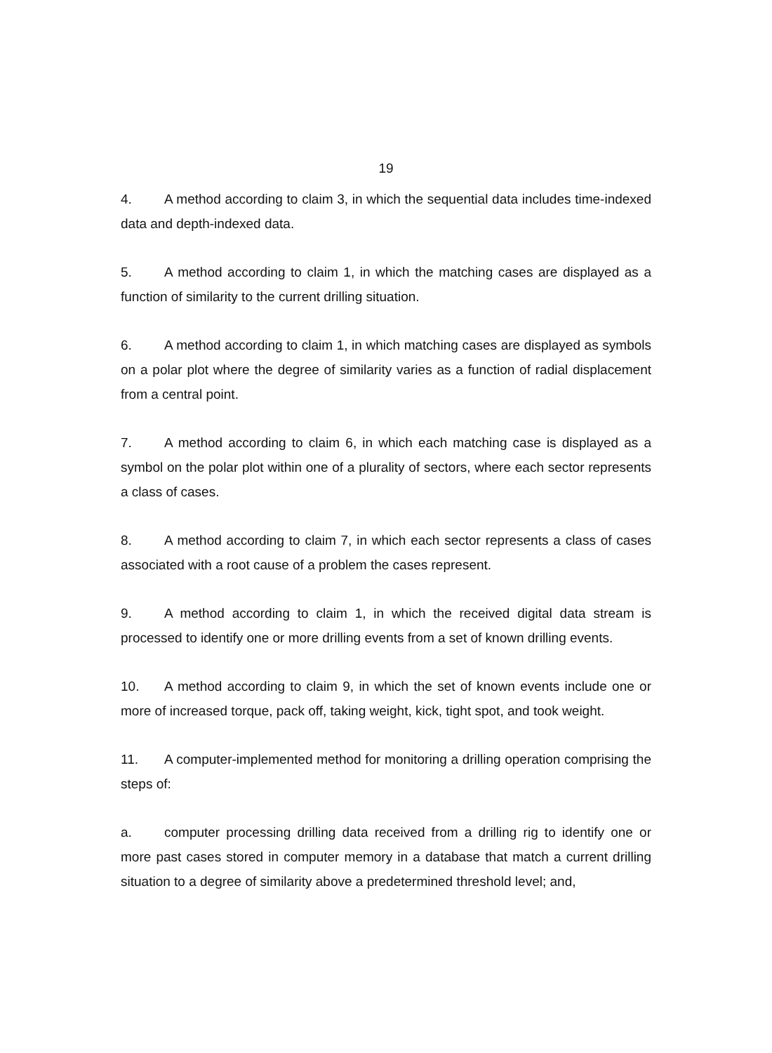19
4. A method according to claim 3, in which the sequential data includes time-indexed data and depth-indexed data.
5. A method according to claim 1, in which the matching cases are displayed as a function of similarity to the current drilling situation.
6. A method according to claim 1, in which matching cases are displayed as symbols on a polar plot where the degree of similarity varies as a function of radial displacement from a central point.
7. A method according to claim 6, in which each matching case is displayed as a symbol on the polar plot within one of a plurality of sectors, where each sector represents a class of cases.
8. A method according to claim 7, in which each sector represents a class of cases associated with a root cause of a problem the cases represent.
9. A method according to claim 1, in which the received digital data stream is processed to identify one or more drilling events from a set of known drilling events.
10. A method according to claim 9, in which the set of known events include one or more of increased torque, pack off, taking weight, kick, tight spot, and took weight.
11. A computer-implemented method for monitoring a drilling operation comprising the steps of:
a. computer processing drilling data received from a drilling rig to identify one or more past cases stored in computer memory in a database that match a current drilling situation to a degree of similarity above a predetermined threshold level; and,